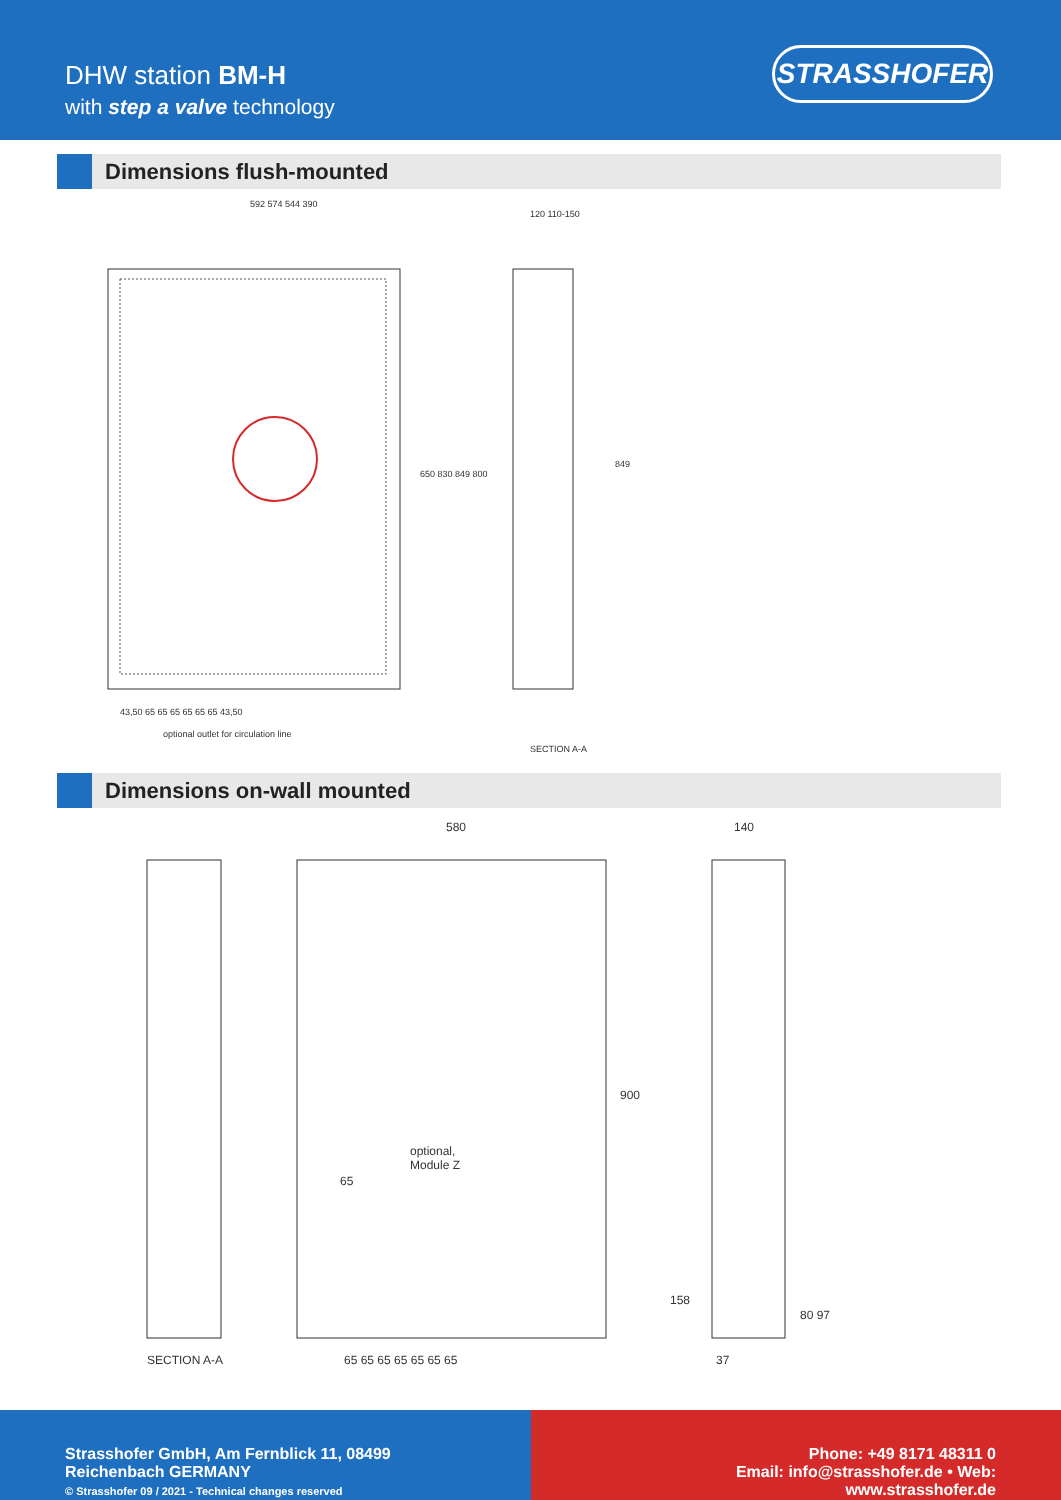DHW station BM-H
with step a valve technology
STRASSHOFER
Dimensions flush-mounted
592 574 544 390
43,50 65 65 65 65 65 65 43,50
optional outlet for circulation line
120 110-150
650 830 849 800
849
SECTION A-A
Dimensions on-wall mounted
580 140
900
optional,
Module Z
65
158
80 97
SECTION A-A 65 65 65 65 65 65 65 37
Strasshofer GmbH, Am Fernblick 11, 08499 Reichenbach GERMANY
© Strasshofer 09 / 2021 - Technical changes reserved
Phone: +49 8171 48311 0
Email: info@strasshofer.de • Web: www.strasshofer.de